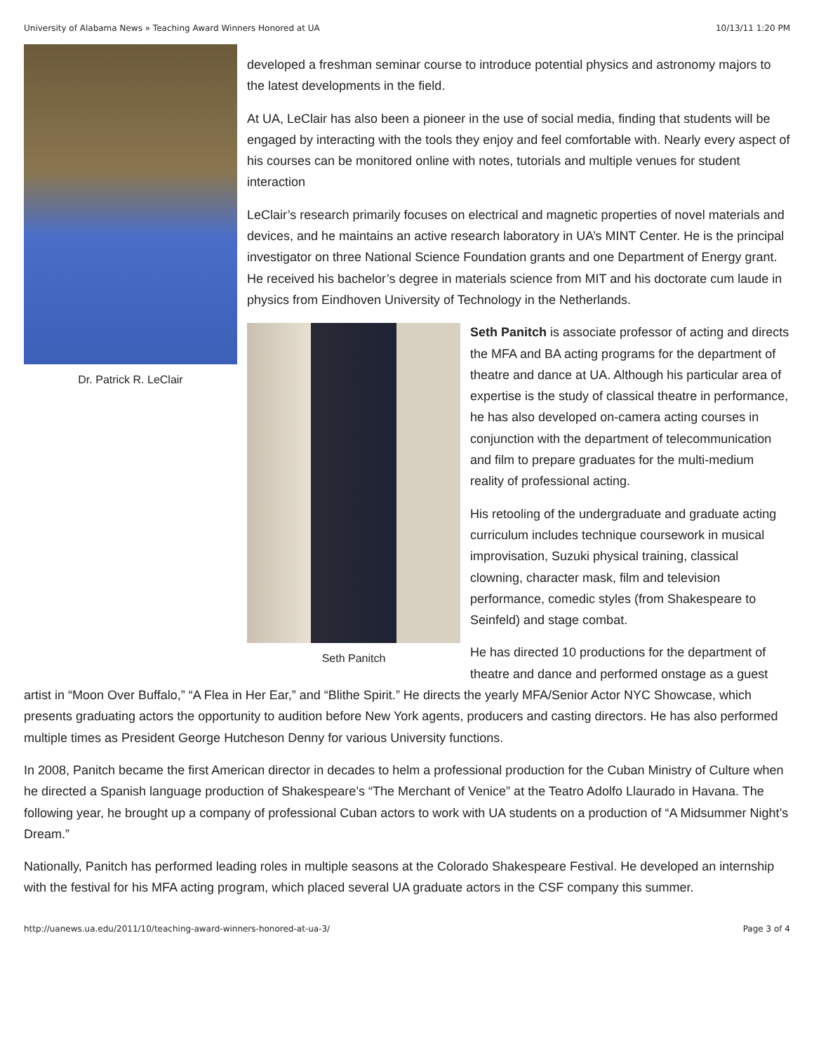University of Alabama News » Teaching Award Winners Honored at UA 10/13/11 1:20 PM
Dr. Patrick R. LeClair
developed a freshman seminar course to introduce potential physics and astronomy majors to the latest developments in the field.
At UA, LeClair has also been a pioneer in the use of social media, finding that students will be engaged by interacting with the tools they enjoy and feel comfortable with. Nearly every aspect of his courses can be monitored online with notes, tutorials and multiple venues for student interaction
LeClair’s research primarily focuses on electrical and magnetic properties of novel materials and devices, and he maintains an active research laboratory in UA’s MINT Center. He is the principal investigator on three National Science Foundation grants and one Department of Energy grant. He received his bachelor’s degree in materials science from MIT and his doctorate cum laude in physics from Eindhoven University of Technology in the Netherlands.
Seth Panitch
Seth Panitch is associate professor of acting and directs the MFA and BA acting programs for the department of theatre and dance at UA. Although his particular area of expertise is the study of classical theatre in performance, he has also developed on-camera acting courses in conjunction with the department of telecommunication and film to prepare graduates for the multi-medium reality of professional acting.
His retooling of the undergraduate and graduate acting curriculum includes technique coursework in musical improvisation, Suzuki physical training, classical clowning, character mask, film and television performance, comedic styles (from Shakespeare to Seinfeld) and stage combat.
He has directed 10 productions for the department of theatre and dance and performed onstage as a guest artist in “Moon Over Buffalo,” “A Flea in Her Ear,” and “Blithe Spirit.” He directs the yearly MFA/Senior Actor NYC Showcase, which presents graduating actors the opportunity to audition before New York agents, producers and casting directors. He has also performed multiple times as President George Hutcheson Denny for various University functions.
In 2008, Panitch became the first American director in decades to helm a professional production for the Cuban Ministry of Culture when he directed a Spanish language production of Shakespeare’s “The Merchant of Venice” at the Teatro Adolfo Llaurado in Havana. The following year, he brought up a company of professional Cuban actors to work with UA students on a production of “A Midsummer Night’s Dream.”
Nationally, Panitch has performed leading roles in multiple seasons at the Colorado Shakespeare Festival. He developed an internship with the festival for his MFA acting program, which placed several UA graduate actors in the CSF company this summer.
http://uanews.ua.edu/2011/10/teaching-award-winners-honored-at-ua-3/ Page 3 of 4